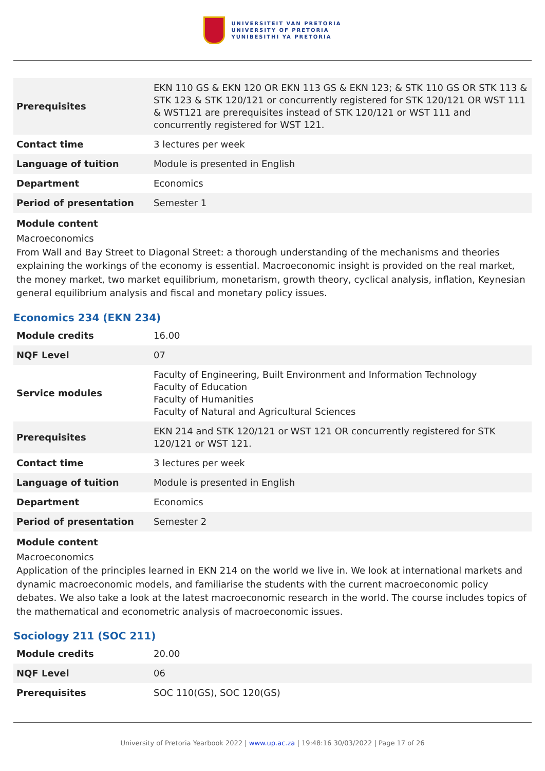UNIVERSITEIT VAN PRETORIA
UNIVERSITY OF PRETORIA
YUNIBESITHI YA PRETORIA
| Prerequisites | EKN 110 GS & EKN 120 OR EKN 113 GS & EKN 123; & STK 110 GS OR STK 113 & STK 123 & STK 120/121 or concurrently registered for STK 120/121 OR WST 111 & WST121 are prerequisites instead of STK 120/121 or WST 111 and concurrently registered for WST 121. |
| Contact time | 3 lectures per week |
| Language of tuition | Module is presented in English |
| Department | Economics |
| Period of presentation | Semester 1 |
Module content
Macroeconomics
From Wall and Bay Street to Diagonal Street: a thorough understanding of the mechanisms and theories explaining the workings of the economy is essential. Macroeconomic insight is provided on the real market, the money market, two market equilibrium, monetarism, growth theory, cyclical analysis, inflation, Keynesian general equilibrium analysis and fiscal and monetary policy issues.
Economics 234 (EKN 234)
| Module credits | 16.00 |
| NQF Level | 07 |
| Service modules | Faculty of Engineering, Built Environment and Information Technology Faculty of Education Faculty of Humanities Faculty of Natural and Agricultural Sciences |
| Prerequisites | EKN 214 and STK 120/121 or WST 121 OR concurrently registered for STK 120/121 or WST 121. |
| Contact time | 3 lectures per week |
| Language of tuition | Module is presented in English |
| Department | Economics |
| Period of presentation | Semester 2 |
Module content
Macroeconomics
Application of the principles learned in EKN 214 on the world we live in. We look at international markets and dynamic macroeconomic models, and familiarise the students with the current macroeconomic policy debates. We also take a look at the latest macroeconomic research in the world. The course includes topics of the mathematical and econometric analysis of macroeconomic issues.
Sociology 211 (SOC 211)
| Module credits | 20.00 |
| NQF Level | 06 |
| Prerequisites | SOC 110(GS), SOC 120(GS) |
University of Pretoria Yearbook 2022 | www.up.ac.za | 19:48:16 30/03/2022 | Page 17 of 26